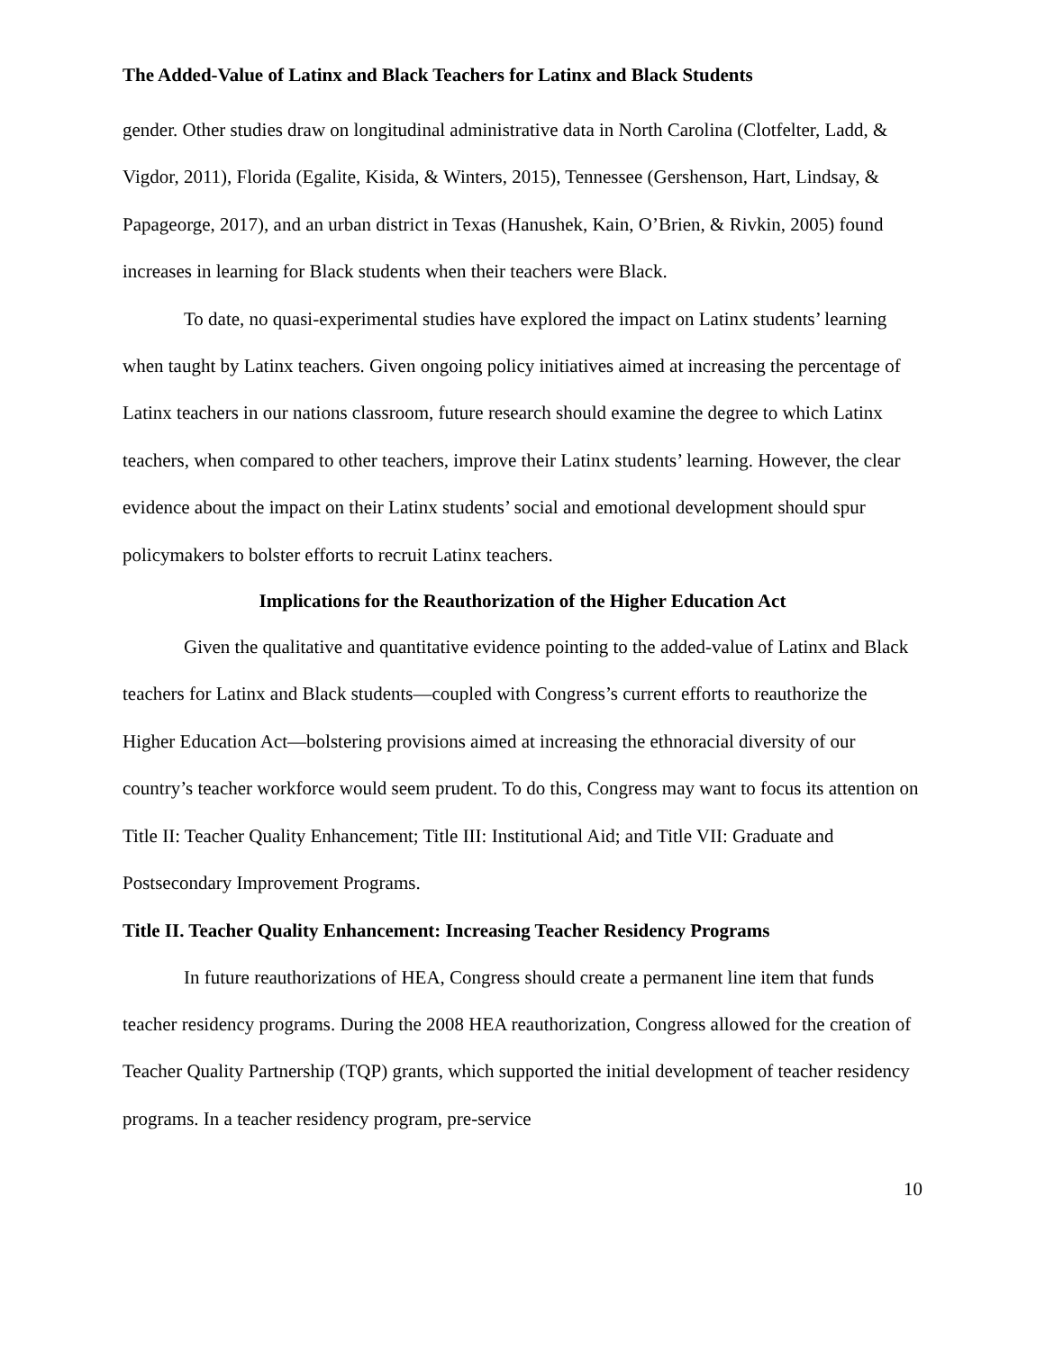The Added-Value of Latinx and Black Teachers for Latinx and Black Students
gender. Other studies draw on longitudinal administrative data in North Carolina (Clotfelter, Ladd, & Vigdor, 2011), Florida (Egalite, Kisida, & Winters, 2015), Tennessee (Gershenson, Hart, Lindsay, & Papageorge, 2017), and an urban district in Texas (Hanushek, Kain, O’Brien, & Rivkin, 2005) found increases in learning for Black students when their teachers were Black.
To date, no quasi-experimental studies have explored the impact on Latinx students’ learning when taught by Latinx teachers. Given ongoing policy initiatives aimed at increasing the percentage of Latinx teachers in our nations classroom, future research should examine the degree to which Latinx teachers, when compared to other teachers, improve their Latinx students’ learning. However, the clear evidence about the impact on their Latinx students’ social and emotional development should spur policymakers to bolster efforts to recruit Latinx teachers.
Implications for the Reauthorization of the Higher Education Act
Given the qualitative and quantitative evidence pointing to the added-value of Latinx and Black teachers for Latinx and Black students—coupled with Congress’s current efforts to reauthorize the Higher Education Act—bolstering provisions aimed at increasing the ethnoracial diversity of our country’s teacher workforce would seem prudent. To do this, Congress may want to focus its attention on Title II: Teacher Quality Enhancement; Title III: Institutional Aid; and Title VII: Graduate and Postsecondary Improvement Programs.
Title II. Teacher Quality Enhancement: Increasing Teacher Residency Programs
In future reauthorizations of HEA, Congress should create a permanent line item that funds teacher residency programs. During the 2008 HEA reauthorization, Congress allowed for the creation of Teacher Quality Partnership (TQP) grants, which supported the initial development of teacher residency programs. In a teacher residency program, pre-service
10